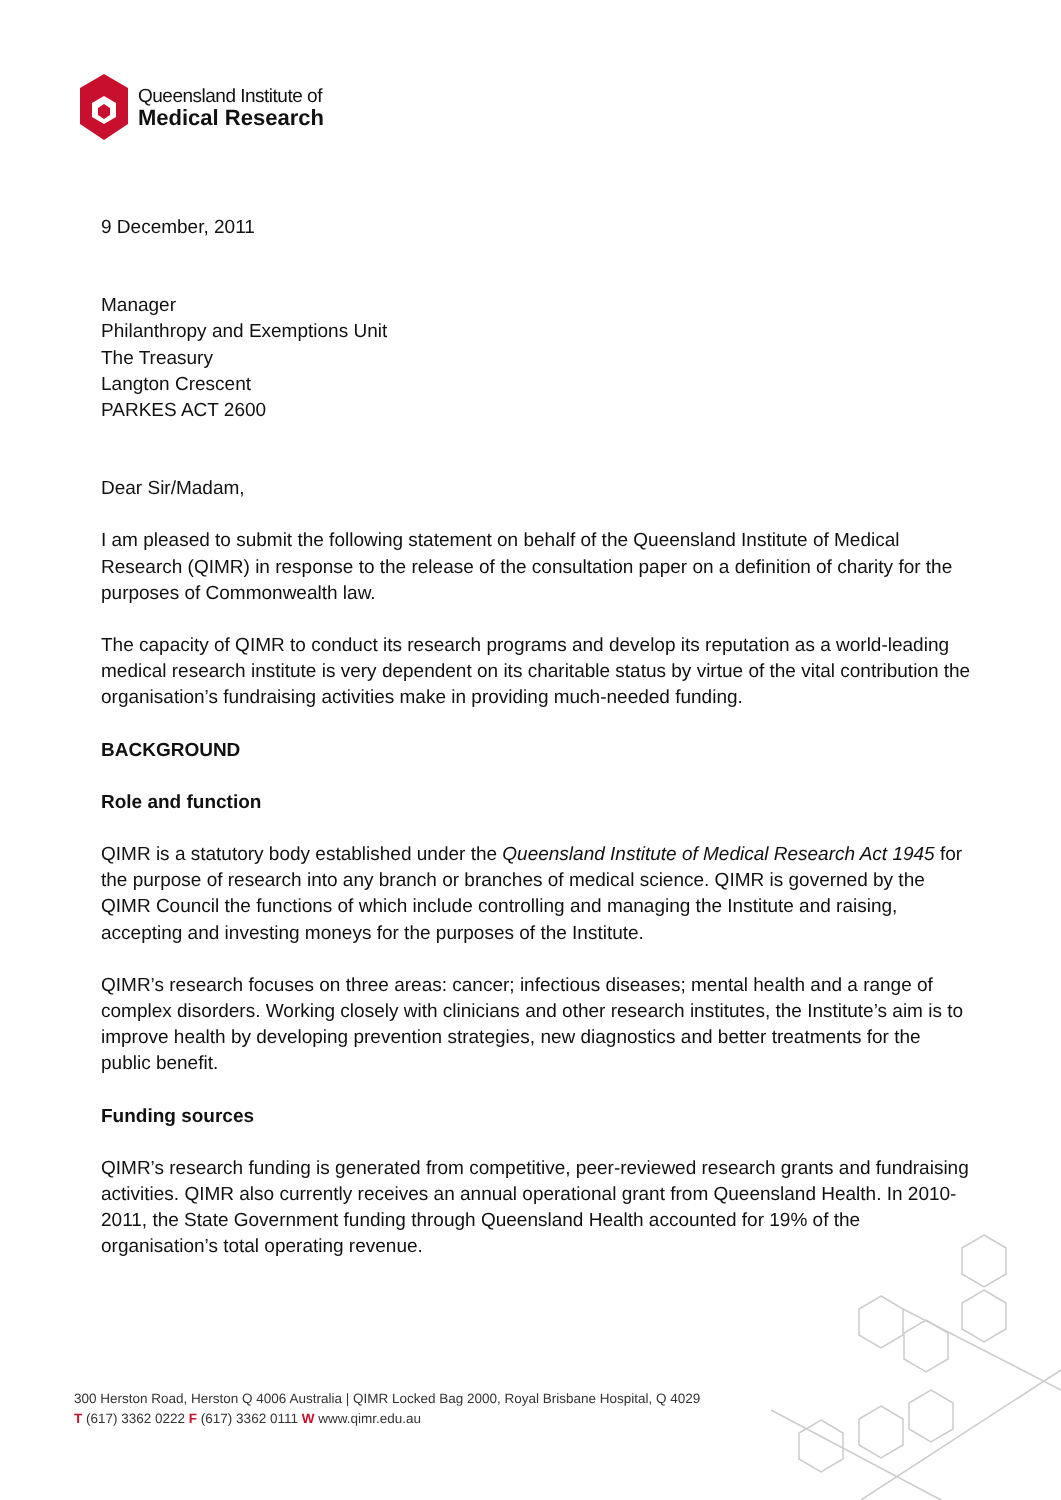Queensland Institute of
Medical Research
9 December, 2011
Manager
Philanthropy and Exemptions Unit
The Treasury
Langton Crescent
PARKES ACT 2600
Dear Sir/Madam,
I am pleased to submit the following statement on behalf of the Queensland Institute of Medical Research (QIMR) in response to the release of the consultation paper on a definition of charity for the purposes of Commonwealth law.
The capacity of QIMR to conduct its research programs and develop its reputation as a world-leading medical research institute is very dependent on its charitable status by virtue of the vital contribution the organisation’s fundraising activities make in providing much-needed funding.
BACKGROUND
Role and function
QIMR is a statutory body established under the Queensland Institute of Medical Research Act 1945 for the purpose of research into any branch or branches of medical science. QIMR is governed by the QIMR Council the functions of which include controlling and managing the Institute and raising, accepting and investing moneys for the purposes of the Institute.
QIMR’s research focuses on three areas: cancer; infectious diseases; mental health and a range of complex disorders. Working closely with clinicians and other research institutes, the Institute’s aim is to improve health by developing prevention strategies, new diagnostics and better treatments for the public benefit.
Funding sources
QIMR’s research funding is generated from competitive, peer-reviewed research grants and fundraising activities. QIMR also currently receives an annual operational grant from Queensland Health. In 2010-2011, the State Government funding through Queensland Health accounted for 19% of the organisation’s total operating revenue.
300 Herston Road, Herston Q 4006 Australia | QIMR Locked Bag 2000, Royal Brisbane Hospital, Q 4029
T (617) 3362 0222 F (617) 3362 0111 W www.qimr.edu.au